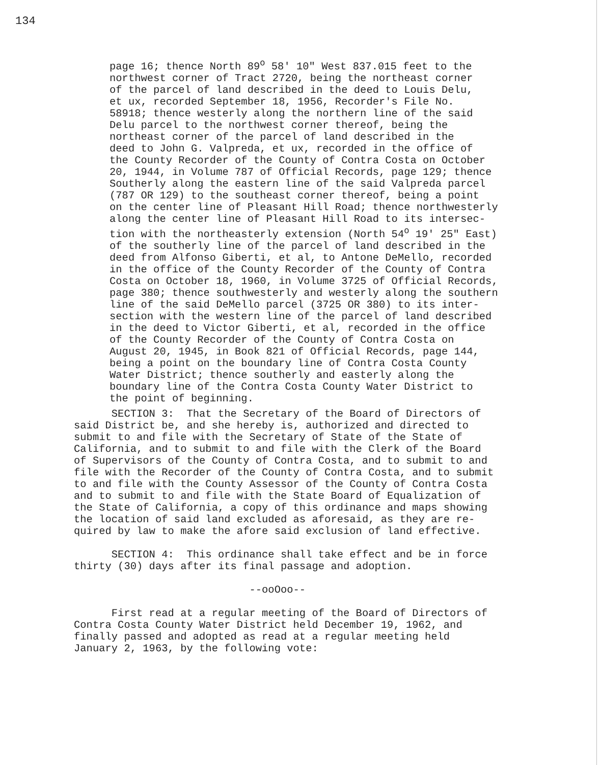134
page 16; thence North 89<sup>o</sup> 58' 10" West 837.015 feet to the northwest corner of Tract 2720, being the northeast corner of the parcel of land described in the deed to Louis Delu, et ux, recorded September 18, 1956, Recorder's File No. 58918; thence westerly along the northern line of the said Delu parcel to the northwest corner thereof, being the northeast corner of the parcel of land described in the deed to John G. Valpreda, et ux, recorded in the office of the County Recorder of the County of Contra Costa on October 20, 1944, in Volume 787 of Official Records, page 129; thence Southerly along the eastern line of the said Valpreda parcel (787 OR 129) to the southeast corner thereof, being a point on the center line of Pleasant Hill Road; thence northwesterly along the center line of Pleasant Hill Road to its intersec- tion with the northeasterly extension (North 54<sup>o</sup> 19' 25" East) of the southerly line of the parcel of land described in the deed from Alfonso Giberti, et al, to Antone DeMello, recorded in the office of the County Recorder of the County of Contra Costa on October 18, 1960, in Volume 3725 of Official Records, page 380; thence southwesterly and westerly along the southern line of the said DeMello parcel (3725 OR 380) to its inter- section with the western line of the parcel of land described in the deed to Victor Giberti, et al, recorded in the office of the County Recorder of the County of Contra Costa on August 20, 1945, in Book 821 of Official Records, page 144, being a point on the boundary line of Contra Costa County Water District; thence southerly and easterly along the boundary line of the Contra Costa County Water District to the point of beginning.
SECTION 3: That the Secretary of the Board of Directors of said District be, and she hereby is, authorized and directed to submit to and file with the Secretary of State of the State of California, and to submit to and file with the Clerk of the Board of Supervisors of the County of Contra Costa, and to submit to and file with the Recorder of the County of Contra Costa, and to submit to and file with the County Assessor of the County of Contra Costa and to submit to and file with the State Board of Equalization of the State of California, a copy of this ordinance and maps showing the location of said land excluded as aforesaid, as they are re- quired by law to make the afore said exclusion of land effective. SECTION 4: This ordinance shall take effect and be in force thirty (30) days after its final passage and adoption. --ooOoo-- First read at a regular meeting of the Board of Directors of Contra Costa County Water District held December 19, 1962, and finally passed and adopted as read at a regular meeting held January 2, 1963, by the following vote: